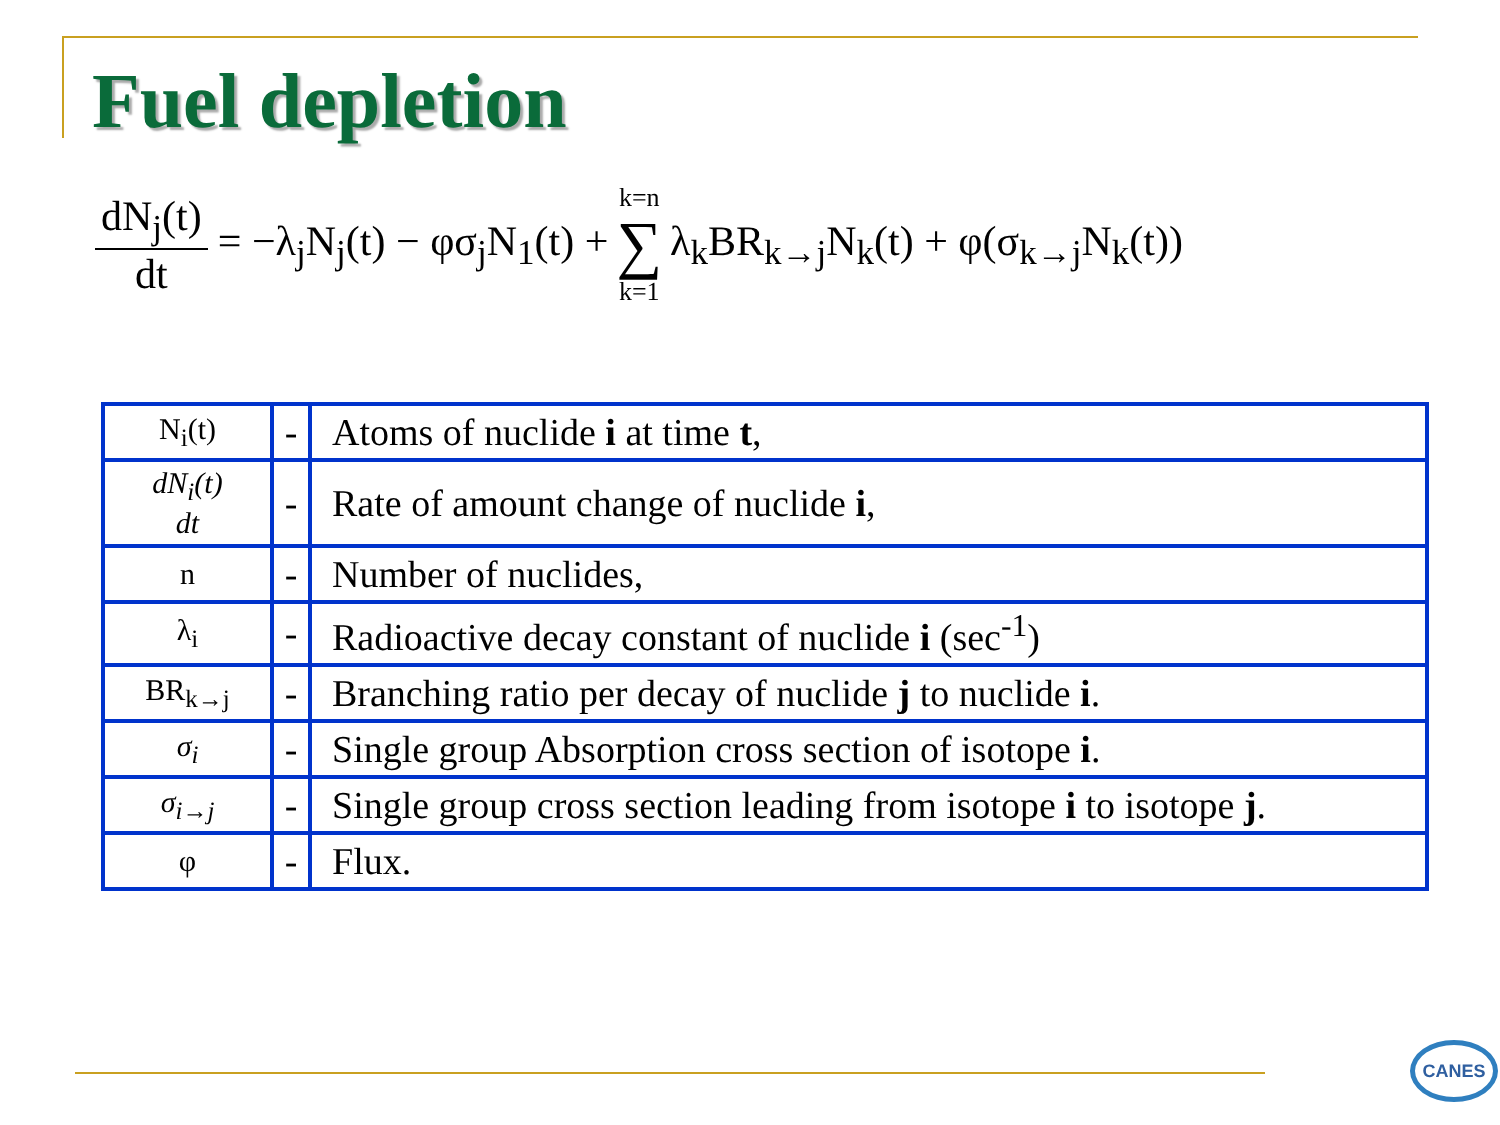Fuel depletion
dN<sub>j</sub>(t) dt = −λ<sub>j</sub>N<sub>j</sub>(t) − φσ<sub>j</sub>N<sub>1</sub>(t) + k=n ∑ k=1 λ<sub>k</sub>BR<sub>k→j</sub>N<sub>k</sub>(t) + φ(σ<sub>k→j</sub>N<sub>k</sub>(t))
| N<sub>i</sub>(t) | - | Atoms of nuclide i at time t , |
| dN<sub>i</sub>(t) dt | - | Rate of amount change of nuclide i , |
| n | - | Number of nuclides, |
| λ<sub>i</sub> | - | Radioactive decay constant of nuclide i (sec<sup>-1</sup>) |
| BR<sub>k→j</sub> | - | Branching ratio per decay of nuclide j to nuclide i . |
| σ<sub>i</sub> | - | Single group Absorption cross section of isotope i . |
| σ<sub>i→j</sub> | - | Single group cross section leading from isotope i to isotope j . |
| φ | - | Flux. |
CANES